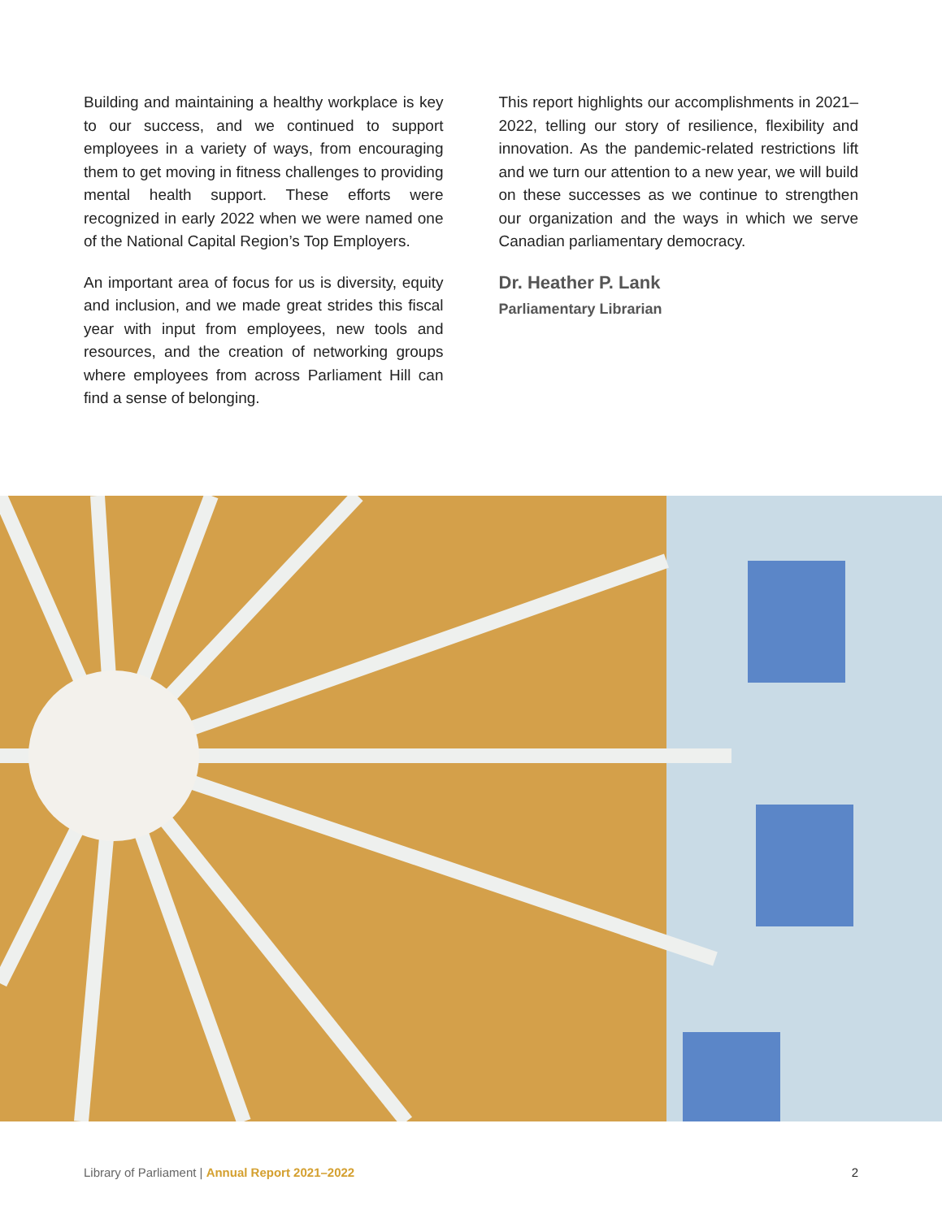Building and maintaining a healthy workplace is key to our success, and we continued to support employees in a variety of ways, from encouraging them to get moving in fitness challenges to providing mental health support. These efforts were recognized in early 2022 when we were named one of the National Capital Region’s Top Employers.
An important area of focus for us is diversity, equity and inclusion, and we made great strides this fiscal year with input from employees, new tools and resources, and the creation of networking groups where employees from across Parliament Hill can find a sense of belonging.
This report highlights our accomplishments in 2021–2022, telling our story of resilience, flexibility and innovation. As the pandemic-related restrictions lift and we turn our attention to a new year, we will build on these successes as we continue to strengthen our organization and the ways in which we serve Canadian parliamentary democracy.
Dr. Heather P. Lank
Parliamentary Librarian
Library of Parliament | Annual Report 2021–2022 2